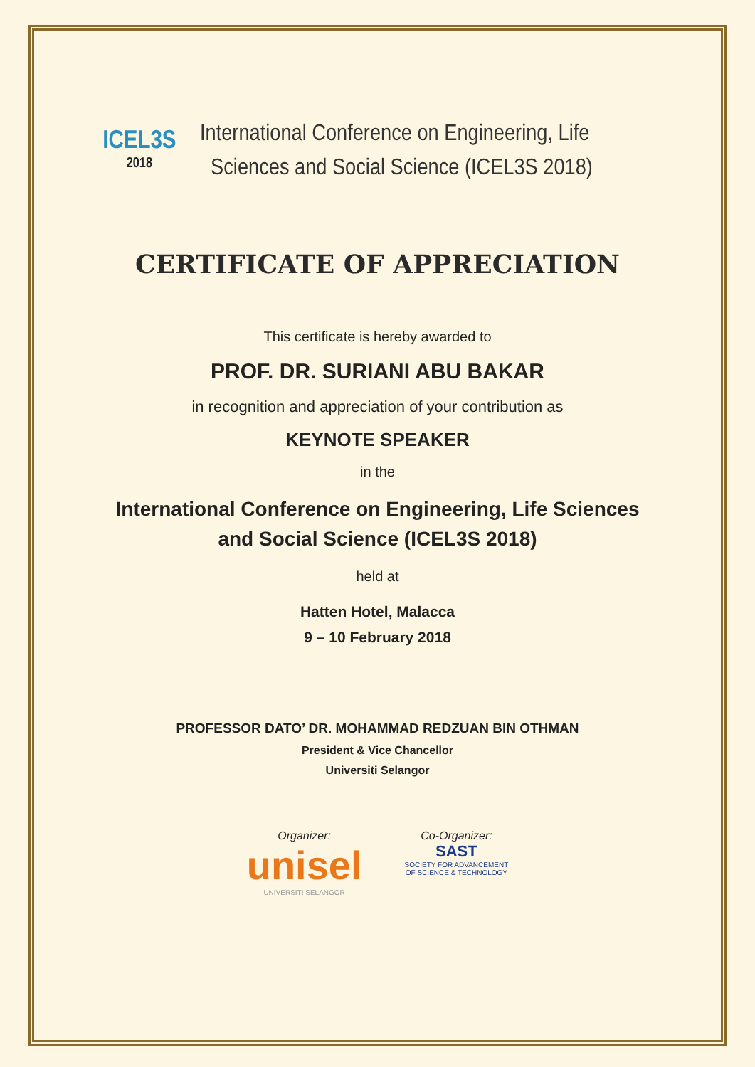ICEL3S
2018
International Conference on Engineering, Life
Sciences and Social Science (ICEL3S 2018)
CERTIFICATE OF APPRECIATION
This certificate is hereby awarded to
PROF. DR. SURIANI ABU BAKAR
in recognition and appreciation of your contribution as
KEYNOTE SPEAKER
in the
International Conference on Engineering, Life Sciences
and Social Science (ICEL3S 2018)
held at
Hatten Hotel, Malacca
9 – 10 February 2018
PROFESSOR DATO’ DR. MOHAMMAD REDZUAN BIN OTHMAN
President & Vice Chancellor
Universiti Selangor
Organizer:
unisel
UNIVERSITI SELANGOR
Co-Organizer:
SAST
SOCIETY FOR ADVANCEMENT
OF SCIENCE & TECHNOLOGY